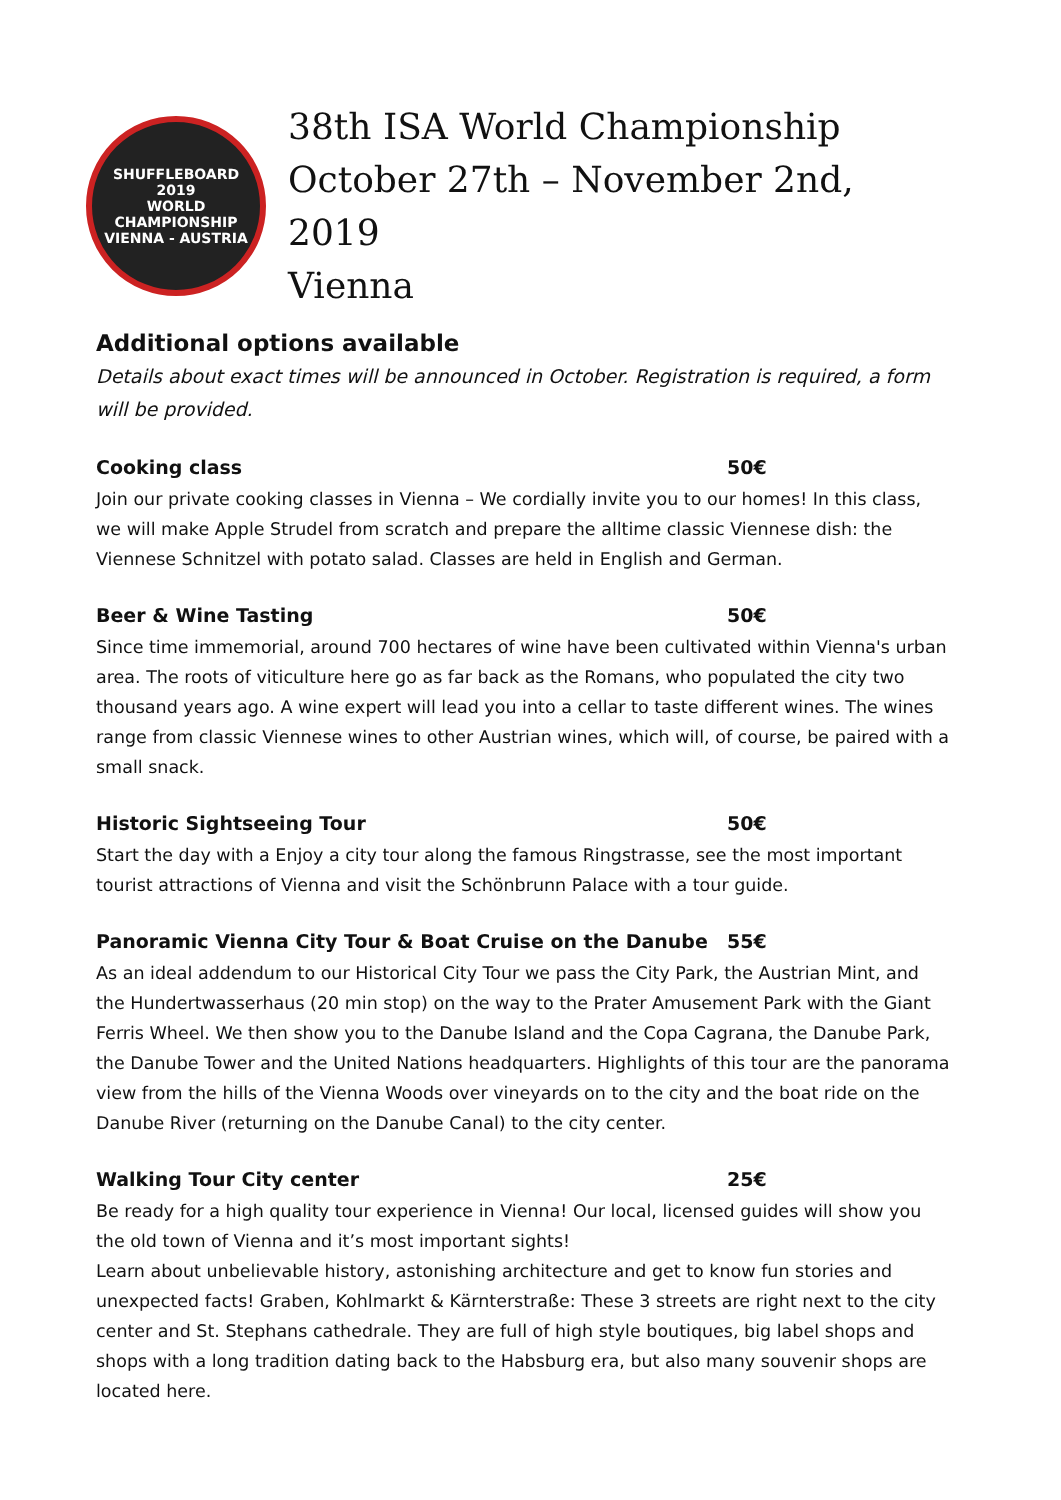SHUFFLEBOARD
2019
WORLD CHAMPIONSHIP
VIENNA - AUSTRIA
38th ISA World Championship
October 27th – November 2nd, 2019
Vienna
Additional options available
Details about exact times will be announced in October. Registration is required, a form will be provided.
Cooking class 50€
Join our private cooking classes in Vienna – We cordially invite you to our homes! In this class, we will make Apple Strudel from scratch and prepare the alltime classic Viennese dish: the Viennese Schnitzel with potato salad. Classes are held in English and German.
Beer & Wine Tasting 50€
Since time immemorial, around 700 hectares of wine have been cultivated within Vienna's urban area. The roots of viticulture here go as far back as the Romans, who populated the city two thousand years ago. A wine expert will lead you into a cellar to taste different wines. The wines range from classic Viennese wines to other Austrian wines, which will, of course, be paired with a small snack.
Historic Sightseeing Tour 50€
Start the day with a Enjoy a city tour along the famous Ringstrasse, see the most important tourist attractions of Vienna and visit the Schönbrunn Palace with a tour guide.
Panoramic Vienna City Tour & Boat Cruise on the Danube 55€
As an ideal addendum to our Historical City Tour we pass the City Park, the Austrian Mint, and the Hundertwasserhaus (20 min stop) on the way to the Prater Amusement Park with the Giant Ferris Wheel. We then show you to the Danube Island and the Copa Cagrana, the Danube Park, the Danube Tower and the United Nations headquarters. Highlights of this tour are the panorama view from the hills of the Vienna Woods over vineyards on to the city and the boat ride on the Danube River (returning on the Danube Canal) to the city center.
Walking Tour City center 25€
Be ready for a high quality tour experience in Vienna! Our local, licensed guides will show you the old town of Vienna and it’s most important sights!
Learn about unbelievable history, astonishing architecture and get to know fun stories and unexpected facts! Graben, Kohlmarkt & Kärnterstraße: These 3 streets are right next to the city center and St. Stephans cathedrale. They are full of high style boutiques, big label shops and shops with a long tradition dating back to the Habsburg era, but also many souvenir shops are located here.